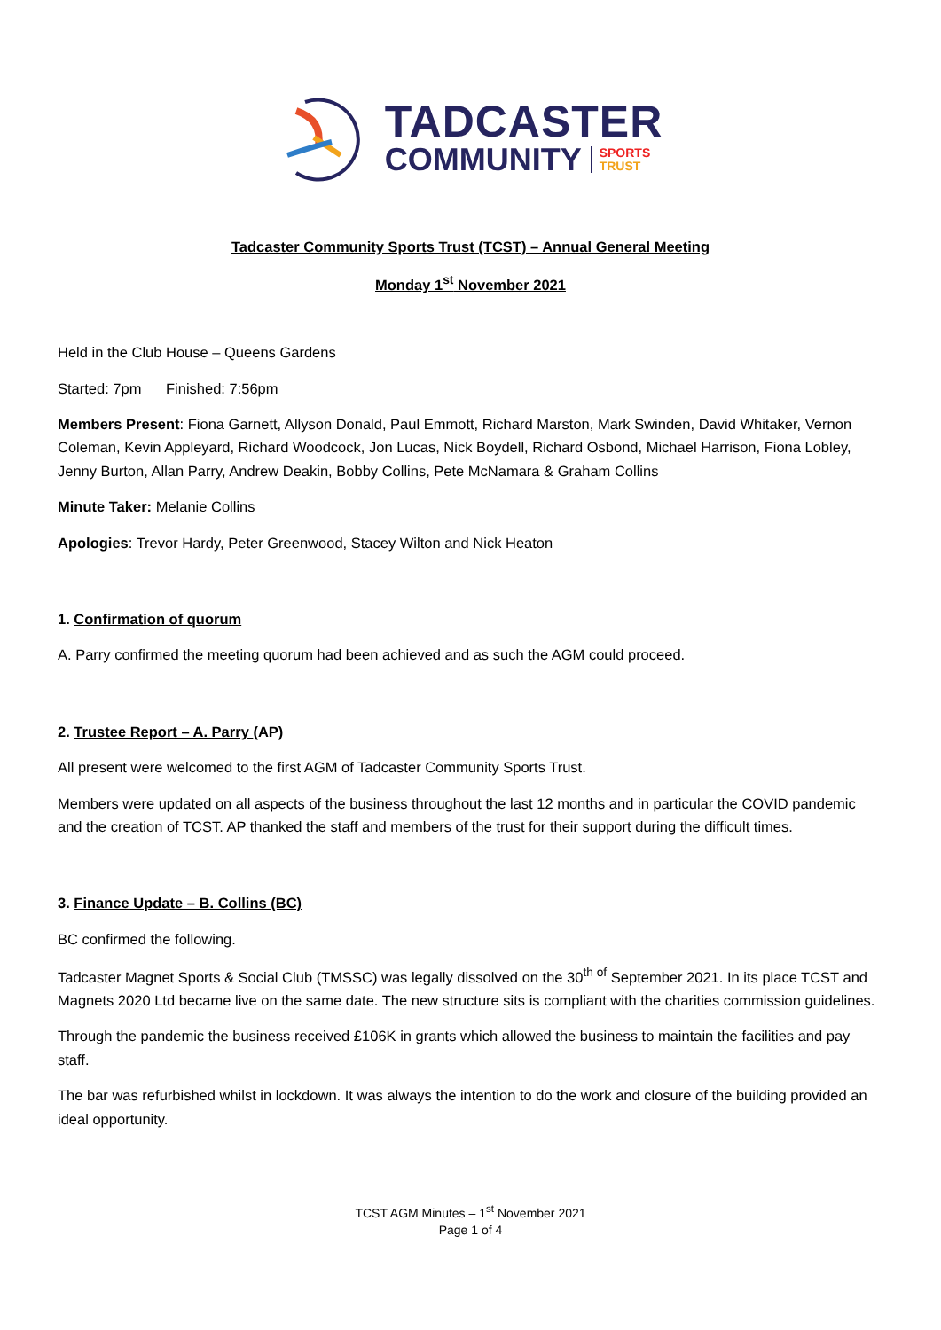TADCASTER
COMMUNITY SPORTS
TRUST
Tadcaster Community Sports Trust (TCST) – Annual General Meeting
Monday 1<sup>st</sup> November 2021
Held in the Club House – Queens Gardens
Started: 7pm Finished: 7:56pm
Members Present: Fiona Garnett, Allyson Donald, Paul Emmott, Richard Marston, Mark Swinden, David Whitaker, Vernon Coleman, Kevin Appleyard, Richard Woodcock, Jon Lucas, Nick Boydell, Richard Osbond, Michael Harrison, Fiona Lobley, Jenny Burton, Allan Parry, Andrew Deakin, Bobby Collins, Pete McNamara & Graham Collins
Minute Taker: Melanie Collins
Apologies: Trevor Hardy, Peter Greenwood, Stacey Wilton and Nick Heaton
1. Confirmation of quorum
A. Parry confirmed the meeting quorum had been achieved and as such the AGM could proceed.
2. Trustee Report – A. Parry (AP)
All present were welcomed to the first AGM of Tadcaster Community Sports Trust.
Members were updated on all aspects of the business throughout the last 12 months and in particular the COVID pandemic and the creation of TCST. AP thanked the staff and members of the trust for their support during the difficult times.
3. Finance Update – B. Collins (BC)
BC confirmed the following.
Tadcaster Magnet Sports & Social Club (TMSSC) was legally dissolved on the 30<sup>th of</sup> September 2021. In its place TCST and Magnets 2020 Ltd became live on the same date. The new structure sits is compliant with the charities commission guidelines.
Through the pandemic the business received £106K in grants which allowed the business to maintain the facilities and pay staff.
The bar was refurbished whilst in lockdown. It was always the intention to do the work and closure of the building provided an ideal opportunity.
TCST AGM Minutes – 1<sup>st</sup> November 2021
Page 1 of 4